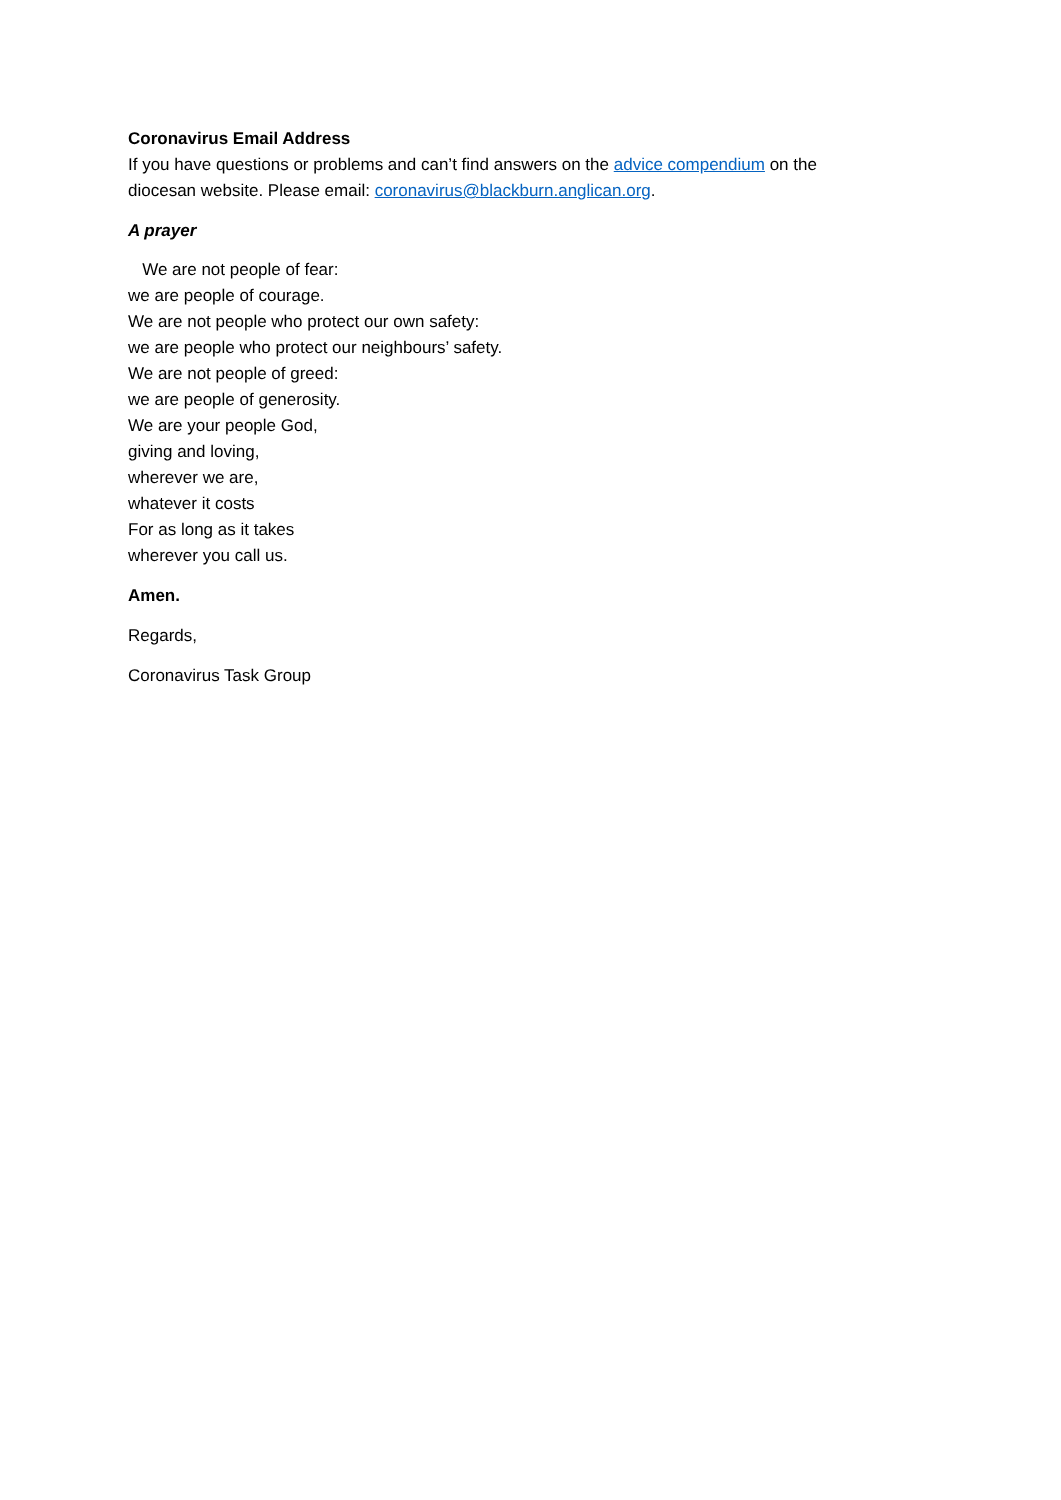Coronavirus Email Address
If you have questions or problems and can’t find answers on the advice compendium on the
diocesan website. Please email: coronavirus@blackburn.anglican.org.
A prayer
We are not people of fear:
we are people of courage.
We are not people who protect our own safety:
we are people who protect our neighbours’ safety.
We are not people of greed:
we are people of generosity.
We are your people God,
giving and loving,
wherever we are,
whatever it costs
For as long as it takes
wherever you call us.
Amen.
Regards,
Coronavirus Task Group